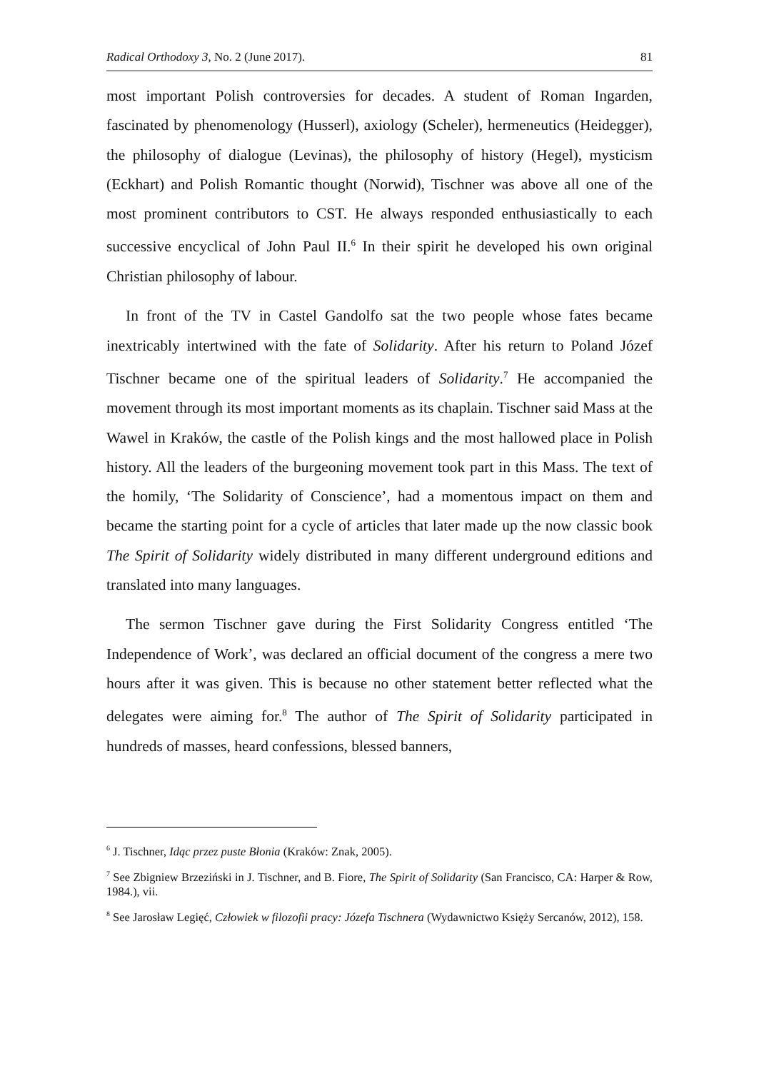Radical Orthodoxy 3, No. 2 (June 2017). 81
most important Polish controversies for decades. A student of Roman Ingarden, fascinated by phenomenology (Husserl), axiology (Scheler), hermeneutics (Heidegger), the philosophy of dialogue (Levinas), the philosophy of history (Hegel), mysticism (Eckhart) and Polish Romantic thought (Norwid), Tischner was above all one of the most prominent contributors to CST. He always responded enthusiastically to each successive encyclical of John Paul II.<sup>6</sup> In their spirit he developed his own original Christian philosophy of labour.
In front of the TV in Castel Gandolfo sat the two people whose fates became inextricably intertwined with the fate of Solidarity. After his return to Poland Józef Tischner became one of the spiritual leaders of Solidarity.<sup>7</sup> He accompanied the movement through its most important moments as its chaplain. Tischner said Mass at the Wawel in Kraków, the castle of the Polish kings and the most hallowed place in Polish history. All the leaders of the burgeoning movement took part in this Mass. The text of the homily, ‘The Solidarity of Conscience’, had a momentous impact on them and became the starting point for a cycle of articles that later made up the now classic book The Spirit of Solidarity widely distributed in many different underground editions and translated into many languages.
The sermon Tischner gave during the First Solidarity Congress entitled ‘The Independence of Work’, was declared an official document of the congress a mere two hours after it was given. This is because no other statement better reflected what the delegates were aiming for.<sup>8</sup> The author of The Spirit of Solidarity participated in hundreds of masses, heard confessions, blessed banners,
<sup>6</sup> J. Tischner, Idąc przez puste Błonia (Kraków: Znak, 2005).
<sup>7</sup> See Zbigniew Brzeziński in J. Tischner, and B. Fiore, The Spirit of Solidarity (San Francisco, CA: Harper & Row, 1984.), vii.
<sup>8</sup> See Jarosław Legięć, Człowiek w filozofii pracy: Józefa Tischnera (Wydawnictwo Księży Sercanów, 2012), 158.